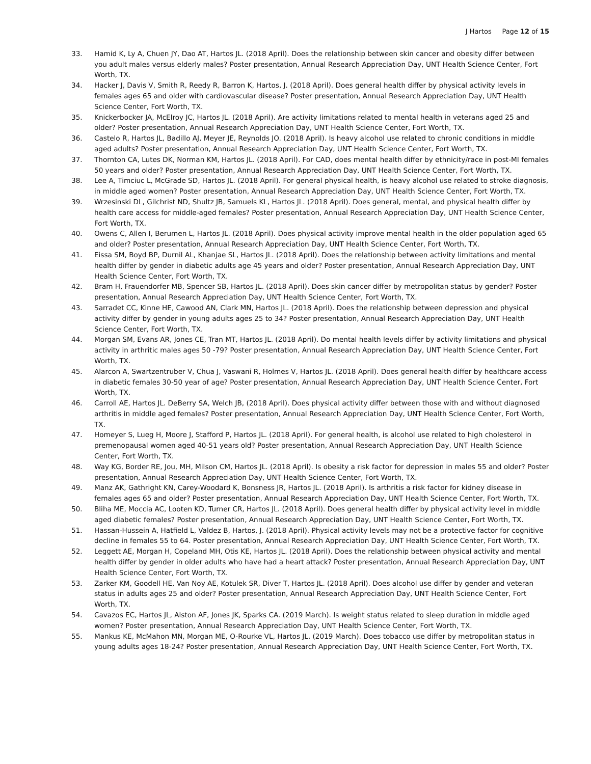J Hartos Page 12 of 15
33. Hamid K, Ly A, Chuen JY, Dao AT, Hartos JL. (2018 April). Does the relationship between skin cancer and obesity differ between you adult males versus elderly males? Poster presentation, Annual Research Appreciation Day, UNT Health Science Center, Fort Worth, TX.
34. Hacker J, Davis V, Smith R, Reedy R, Barron K, Hartos, J. (2018 April). Does general health differ by physical activity levels in females ages 65 and older with cardiovascular disease? Poster presentation, Annual Research Appreciation Day, UNT Health Science Center, Fort Worth, TX.
35. Knickerbocker JA, McElroy JC, Hartos JL. (2018 April). Are activity limitations related to mental health in veterans aged 25 and older? Poster presentation, Annual Research Appreciation Day, UNT Health Science Center, Fort Worth, TX.
36. Castelo R, Hartos JL, Badillo AJ, Meyer JE, Reynolds JO. (2018 April). Is heavy alcohol use related to chronic conditions in middle aged adults? Poster presentation, Annual Research Appreciation Day, UNT Health Science Center, Fort Worth, TX.
37. Thornton CA, Lutes DK, Norman KM, Hartos JL. (2018 April). For CAD, does mental health differ by ethnicity/race in post-MI females 50 years and older? Poster presentation, Annual Research Appreciation Day, UNT Health Science Center, Fort Worth, TX.
38. Lee A, Timciuc L, McGrade SD, Hartos JL. (2018 April). For general physical health, is heavy alcohol use related to stroke diagnosis, in middle aged women? Poster presentation, Annual Research Appreciation Day, UNT Health Science Center, Fort Worth, TX.
39. Wrzesinski DL, Gilchrist ND, Shultz JB, Samuels KL, Hartos JL. (2018 April). Does general, mental, and physical health differ by health care access for middle-aged females? Poster presentation, Annual Research Appreciation Day, UNT Health Science Center, Fort Worth, TX.
40. Owens C, Allen I, Berumen L, Hartos JL. (2018 April). Does physical activity improve mental health in the older population aged 65 and older? Poster presentation, Annual Research Appreciation Day, UNT Health Science Center, Fort Worth, TX.
41. Eissa SM, Boyd BP, Durnil AL, Khanjae SL, Hartos JL. (2018 April). Does the relationship between activity limitations and mental health differ by gender in diabetic adults age 45 years and older? Poster presentation, Annual Research Appreciation Day, UNT Health Science Center, Fort Worth, TX.
42. Bram H, Frauendorfer MB, Spencer SB, Hartos JL. (2018 April). Does skin cancer differ by metropolitan status by gender? Poster presentation, Annual Research Appreciation Day, UNT Health Science Center, Fort Worth, TX.
43. Sarradet CC, Kinne HE, Cawood AN, Clark MN, Hartos JL. (2018 April). Does the relationship between depression and physical activity differ by gender in young adults ages 25 to 34? Poster presentation, Annual Research Appreciation Day, UNT Health Science Center, Fort Worth, TX.
44. Morgan SM, Evans AR, Jones CE, Tran MT, Hartos JL. (2018 April). Do mental health levels differ by activity limitations and physical activity in arthritic males ages 50 -79? Poster presentation, Annual Research Appreciation Day, UNT Health Science Center, Fort Worth, TX.
45. Alarcon A, Swartzentruber V, Chua J, Vaswani R, Holmes V, Hartos JL. (2018 April). Does general health differ by healthcare access in diabetic females 30-50 year of age? Poster presentation, Annual Research Appreciation Day, UNT Health Science Center, Fort Worth, TX.
46. Carroll AE, Hartos JL. DeBerry SA, Welch JB, (2018 April). Does physical activity differ between those with and without diagnosed arthritis in middle aged females? Poster presentation, Annual Research Appreciation Day, UNT Health Science Center, Fort Worth, TX.
47. Homeyer S, Lueg H, Moore J, Stafford P, Hartos JL. (2018 April). For general health, is alcohol use related to high cholesterol in premenopausal women aged 40-51 years old? Poster presentation, Annual Research Appreciation Day, UNT Health Science Center, Fort Worth, TX.
48. Way KG, Border RE, Jou, MH, Milson CM, Hartos JL. (2018 April). Is obesity a risk factor for depression in males 55 and older? Poster presentation, Annual Research Appreciation Day, UNT Health Science Center, Fort Worth, TX.
49. Manz AK, Gathright KN, Carey-Woodard K, Bonsness JR, Hartos JL. (2018 April). Is arthritis a risk factor for kidney disease in females ages 65 and older? Poster presentation, Annual Research Appreciation Day, UNT Health Science Center, Fort Worth, TX.
50. Bliha ME, Moccia AC, Looten KD, Turner CR, Hartos JL. (2018 April). Does general health differ by physical activity level in middle aged diabetic females? Poster presentation, Annual Research Appreciation Day, UNT Health Science Center, Fort Worth, TX.
51. Hassan-Hussein A, Hatfield L, Valdez B, Hartos, J. (2018 April). Physical activity levels may not be a protective factor for cognitive decline in females 55 to 64. Poster presentation, Annual Research Appreciation Day, UNT Health Science Center, Fort Worth, TX.
52. Leggett AE, Morgan H, Copeland MH, Otis KE, Hartos JL. (2018 April). Does the relationship between physical activity and mental health differ by gender in older adults who have had a heart attack? Poster presentation, Annual Research Appreciation Day, UNT Health Science Center, Fort Worth, TX.
53. Zarker KM, Goodell HE, Van Noy AE, Kotulek SR, Diver T, Hartos JL. (2018 April). Does alcohol use differ by gender and veteran status in adults ages 25 and older? Poster presentation, Annual Research Appreciation Day, UNT Health Science Center, Fort Worth, TX.
54. Cavazos EC, Hartos JL, Alston AF, Jones JK, Sparks CA. (2019 March). Is weight status related to sleep duration in middle aged women? Poster presentation, Annual Research Appreciation Day, UNT Health Science Center, Fort Worth, TX.
55. Mankus KE, McMahon MN, Morgan ME, O-Rourke VL, Hartos JL. (2019 March). Does tobacco use differ by metropolitan status in young adults ages 18-24? Poster presentation, Annual Research Appreciation Day, UNT Health Science Center, Fort Worth, TX.